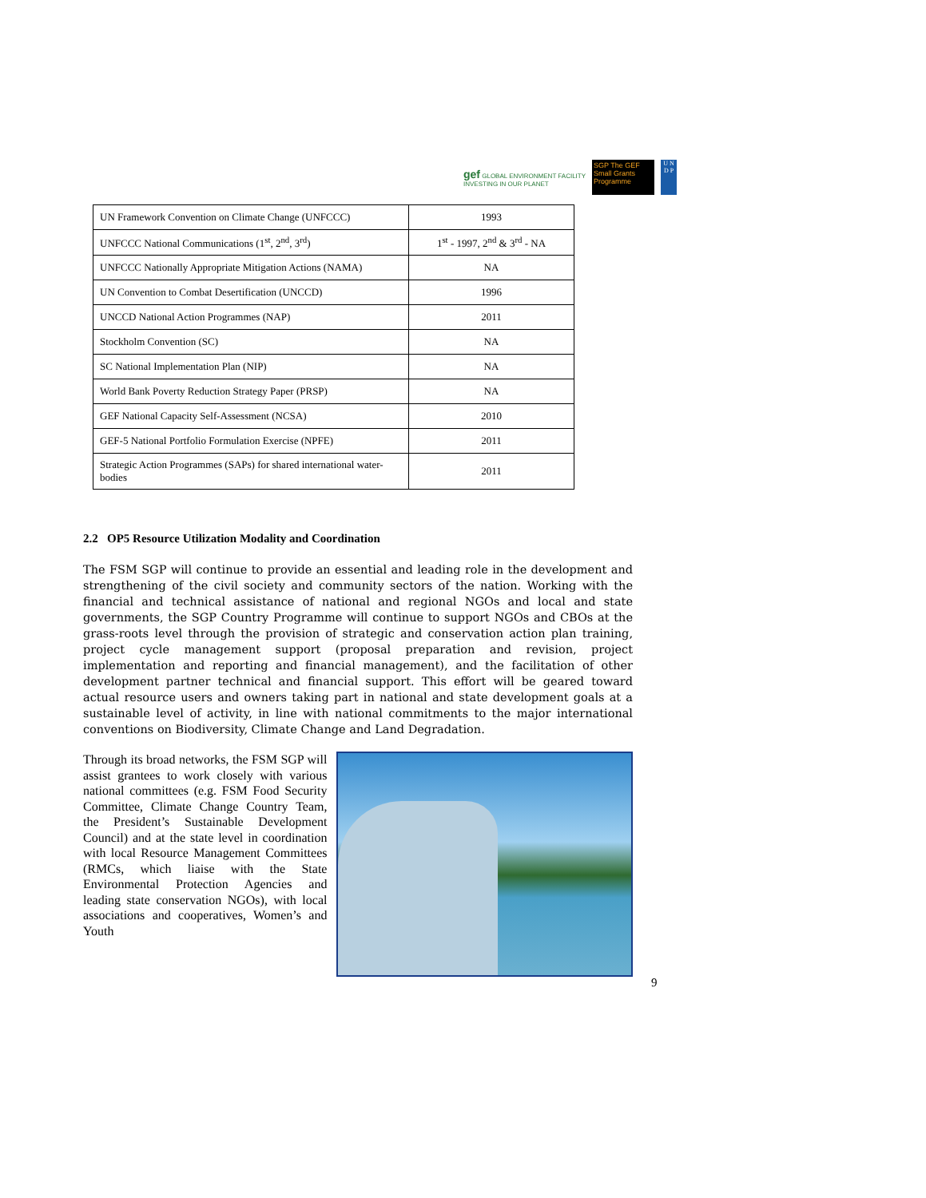gef GLOBAL ENVIRONMENT FACILITY
INVESTING IN OUR PLANET
SGP The GEF Small Grants Programme
U N D P
| UN Framework Convention on Climate Change (UNFCCC) | 1993 |
| UNFCCC National Communications (1<sup>st</sup>, 2<sup>nd</sup>, 3<sup>rd</sup>) | 1<sup>st</sup> - 1997, 2<sup>nd</sup> & 3<sup>rd</sup> - NA |
| UNFCCC Nationally Appropriate Mitigation Actions (NAMA) | NA |
| UN Convention to Combat Desertification (UNCCD) | 1996 |
| UNCCD National Action Programmes (NAP) | 2011 |
| Stockholm Convention (SC) | NA |
| SC National Implementation Plan (NIP) | NA |
| World Bank Poverty Reduction Strategy Paper (PRSP) | NA |
| GEF National Capacity Self-Assessment (NCSA) | 2010 |
| GEF-5 National Portfolio Formulation Exercise (NPFE) | 2011 |
| Strategic Action Programmes (SAPs) for shared international water-bodies | 2011 |
2.2 OP5 Resource Utilization Modality and Coordination
The FSM SGP will continue to provide an essential and leading role in the development and strengthening of the civil society and community sectors of the nation. Working with the financial and technical assistance of national and regional NGOs and local and state governments, the SGP Country Programme will continue to support NGOs and CBOs at the grass-roots level through the provision of strategic and conservation action plan training, project cycle management support (proposal preparation and revision, project implementation and reporting and financial management), and the facilitation of other development partner technical and financial support. This effort will be geared toward actual resource users and owners taking part in national and state development goals at a sustainable level of activity, in line with national commitments to the major international conventions on Biodiversity, Climate Change and Land Degradation.
Through its broad networks, the FSM SGP will assist grantees to work closely with various national committees (e.g. FSM Food Security Committee, Climate Change Country Team, the President’s Sustainable Development Council) and at the state level in coordination with local Resource Management Committees (RMCs, which liaise with the State Environmental Protection Agencies and leading state conservation NGOs), with local associations and cooperatives, Women’s and Youth
9